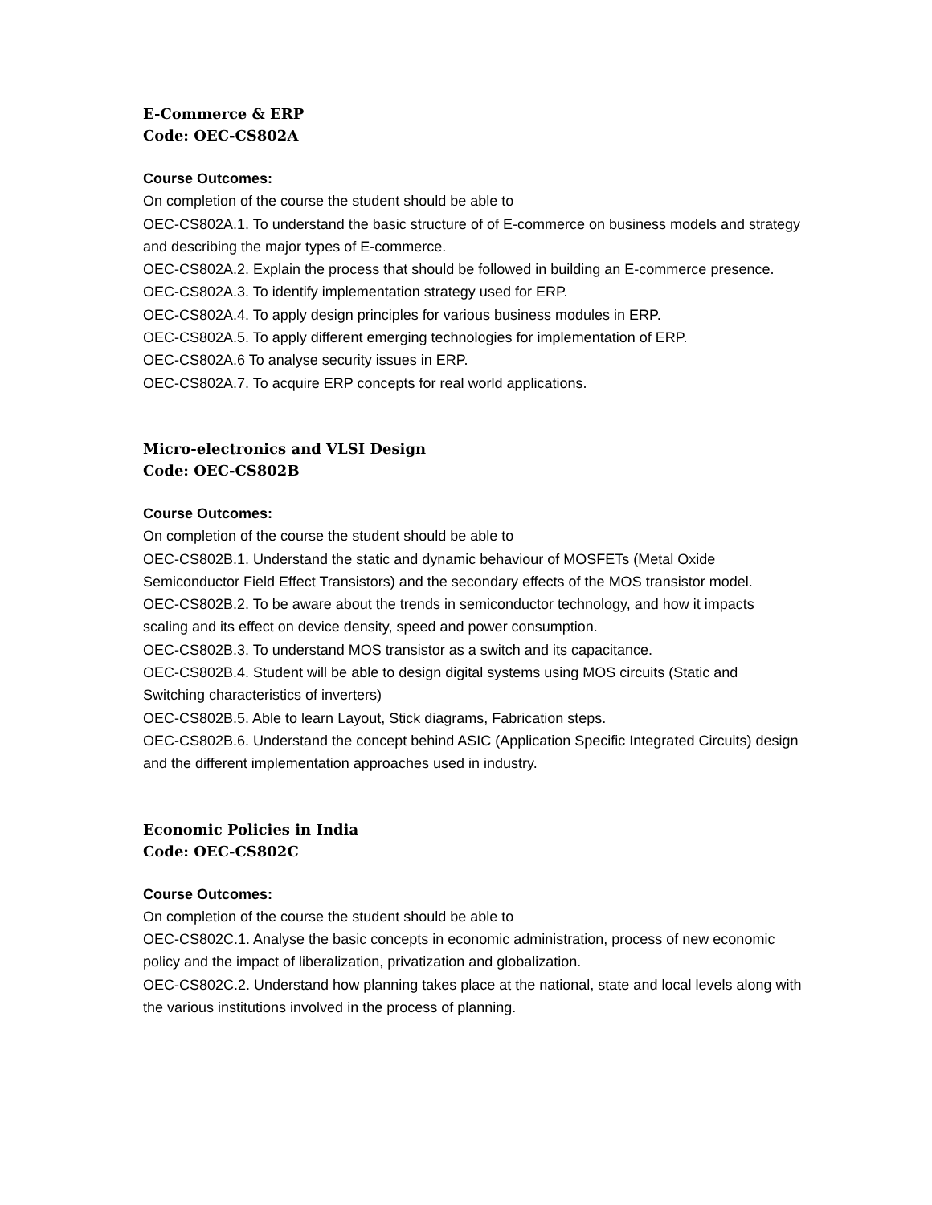E-Commerce & ERP
Code: OEC-CS802A
Course Outcomes:
On completion of the course the student should be able to
OEC-CS802A.1. To understand the basic structure of of E-commerce on business models and strategy and describing the major types of E-commerce.
OEC-CS802A.2. Explain the process that should be followed in building an E-commerce presence.
OEC-CS802A.3. To identify implementation strategy used for ERP.
OEC-CS802A.4. To apply design principles for various business modules in ERP.
OEC-CS802A.5. To apply different emerging technologies for implementation of ERP.
OEC-CS802A.6 To analyse security issues in ERP.
OEC-CS802A.7. To acquire ERP concepts for real world applications.
Micro-electronics and VLSI Design
Code: OEC-CS802B
Course Outcomes:
On completion of the course the student should be able to
OEC-CS802B.1. Understand the static and dynamic behaviour of MOSFETs (Metal Oxide Semiconductor Field Effect Transistors) and the secondary effects of the MOS transistor model.
OEC-CS802B.2. To be aware about the trends in semiconductor technology, and how it impacts scaling and its effect on device density, speed and power consumption.
OEC-CS802B.3. To understand MOS transistor as a switch and its capacitance.
OEC-CS802B.4. Student will be able to design digital systems using MOS circuits (Static and Switching characteristics of inverters)
OEC-CS802B.5. Able to learn Layout, Stick diagrams, Fabrication steps.
OEC-CS802B.6. Understand the concept behind ASIC (Application Specific Integrated Circuits) design and the different implementation approaches used in industry.
Economic Policies in India
Code: OEC-CS802C
Course Outcomes:
On completion of the course the student should be able to
OEC-CS802C.1. Analyse the basic concepts in economic administration, process of new economic policy and the impact of liberalization, privatization and globalization.
OEC-CS802C.2. Understand how planning takes place at the national, state and local levels along with the various institutions involved in the process of planning.